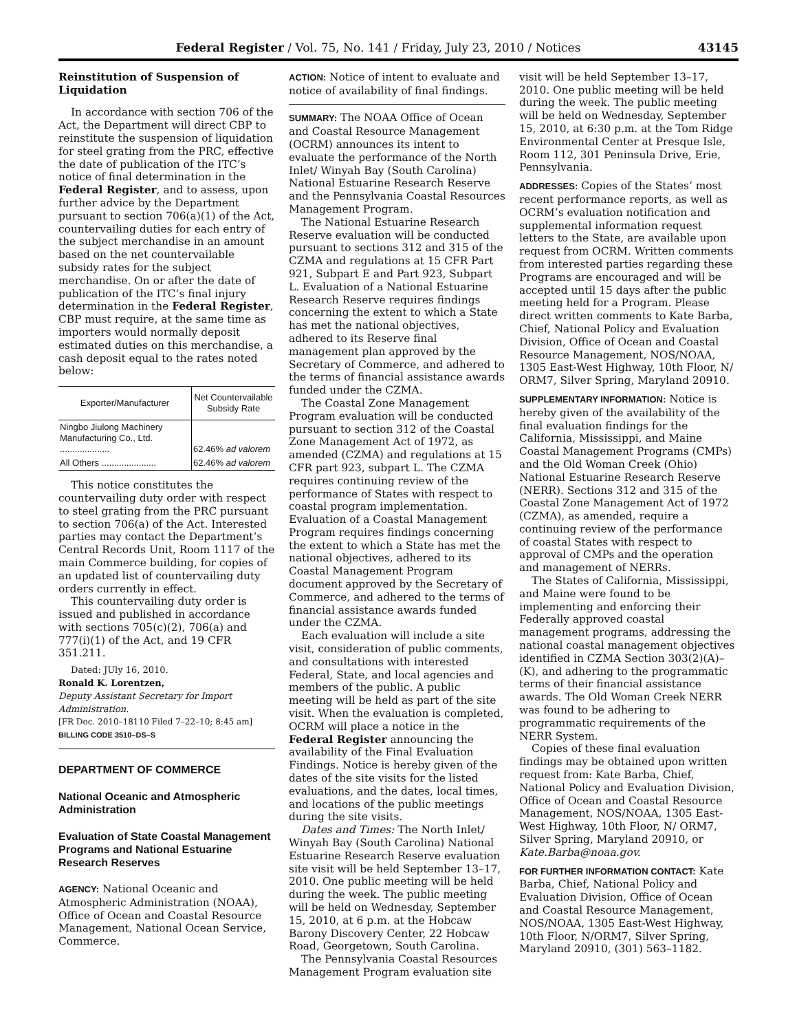Federal Register / Vol. 75, No. 141 / Friday, July 23, 2010 / Notices 43145
Reinstitution of Suspension of Liquidation
In accordance with section 706 of the Act, the Department will direct CBP to reinstitute the suspension of liquidation for steel grating from the PRC, effective the date of publication of the ITC’s notice of final determination in the Federal Register, and to assess, upon further advice by the Department pursuant to section 706(a)(1) of the Act, countervailing duties for each entry of the subject merchandise in an amount based on the net countervailable subsidy rates for the subject merchandise. On or after the date of publication of the ITC’s final injury determination in the Federal Register, CBP must require, at the same time as importers would normally deposit estimated duties on this merchandise, a cash deposit equal to the rates noted below:
| Exporter/Manufacturer | Net Countervailable Subsidy Rate |
| --- | --- |
| Ningbo Jiulong Machinery Manufacturing Co., Ltd. .................... | 62.46% ad valorem |
| All Others ...................... | 62.46% ad valorem |
This notice constitutes the countervailing duty order with respect to steel grating from the PRC pursuant to section 706(a) of the Act. Interested parties may contact the Department’s Central Records Unit, Room 1117 of the main Commerce building, for copies of an updated list of countervailing duty orders currently in effect.
This countervailing duty order is issued and published in accordance with sections 705(c)(2), 706(a) and 777(i)(1) of the Act, and 19 CFR 351.211.
Dated: JUly 16, 2010.
Ronald K. Lorentzen,
Deputy Assistant Secretary for Import Administration.
[FR Doc. 2010–18110 Filed 7–22–10; 8:45 am]
BILLING CODE 3510–DS–S
DEPARTMENT OF COMMERCE
National Oceanic and Atmospheric Administration
Evaluation of State Coastal Management Programs and National Estuarine Research Reserves
AGENCY: National Oceanic and Atmospheric Administration (NOAA), Office of Ocean and Coastal Resource Management, National Ocean Service, Commerce.
ACTION: Notice of intent to evaluate and notice of availability of final findings.
SUMMARY: The NOAA Office of Ocean and Coastal Resource Management (OCRM) announces its intent to evaluate the performance of the North Inlet/ Winyah Bay (South Carolina) National Estuarine Research Reserve and the Pennsylvania Coastal Resources Management Program.
The National Estuarine Research Reserve evaluation will be conducted pursuant to sections 312 and 315 of the CZMA and regulations at 15 CFR Part 921, Subpart E and Part 923, Subpart L. Evaluation of a National Estuarine Research Reserve requires findings concerning the extent to which a State has met the national objectives, adhered to its Reserve final management plan approved by the Secretary of Commerce, and adhered to the terms of financial assistance awards funded under the CZMA.
The Coastal Zone Management Program evaluation will be conducted pursuant to section 312 of the Coastal Zone Management Act of 1972, as amended (CZMA) and regulations at 15 CFR part 923, subpart L. The CZMA requires continuing review of the performance of States with respect to coastal program implementation. Evaluation of a Coastal Management Program requires findings concerning the extent to which a State has met the national objectives, adhered to its Coastal Management Program document approved by the Secretary of Commerce, and adhered to the terms of financial assistance awards funded under the CZMA.
Each evaluation will include a site visit, consideration of public comments, and consultations with interested Federal, State, and local agencies and members of the public. A public meeting will be held as part of the site visit. When the evaluation is completed, OCRM will place a notice in the Federal Register announcing the availability of the Final Evaluation Findings. Notice is hereby given of the dates of the site visits for the listed evaluations, and the dates, local times, and locations of the public meetings during the site visits.
Dates and Times: The North Inlet/ Winyah Bay (South Carolina) National Estuarine Research Reserve evaluation site visit will be held September 13–17, 2010. One public meeting will be held during the week. The public meeting will be held on Wednesday, September 15, 2010, at 6 p.m. at the Hobcaw Barony Discovery Center, 22 Hobcaw Road, Georgetown, South Carolina.
The Pennsylvania Coastal Resources Management Program evaluation site
visit will be held September 13–17, 2010. One public meeting will be held during the week. The public meeting will be held on Wednesday, September 15, 2010, at 6:30 p.m. at the Tom Ridge Environmental Center at Presque Isle, Room 112, 301 Peninsula Drive, Erie, Pennsylvania.
ADDRESSES: Copies of the States’ most recent performance reports, as well as OCRM’s evaluation notification and supplemental information request letters to the State, are available upon request from OCRM. Written comments from interested parties regarding these Programs are encouraged and will be accepted until 15 days after the public meeting held for a Program. Please direct written comments to Kate Barba, Chief, National Policy and Evaluation Division, Office of Ocean and Coastal Resource Management, NOS/NOAA, 1305 East-West Highway, 10th Floor, N/ ORM7, Silver Spring, Maryland 20910.
SUPPLEMENTARY INFORMATION: Notice is hereby given of the availability of the final evaluation findings for the California, Mississippi, and Maine Coastal Management Programs (CMPs) and the Old Woman Creek (Ohio) National Estuarine Research Reserve (NERR). Sections 312 and 315 of the Coastal Zone Management Act of 1972 (CZMA), as amended, require a continuing review of the performance of coastal States with respect to approval of CMPs and the operation and management of NERRs.
The States of California, Mississippi, and Maine were found to be implementing and enforcing their Federally approved coastal management programs, addressing the national coastal management objectives identified in CZMA Section 303(2)(A)–(K), and adhering to the programmatic terms of their financial assistance awards. The Old Woman Creek NERR was found to be adhering to programmatic requirements of the NERR System.
Copies of these final evaluation findings may be obtained upon written request from: Kate Barba, Chief, National Policy and Evaluation Division, Office of Ocean and Coastal Resource Management, NOS/NOAA, 1305 East-West Highway, 10th Floor, N/ ORM7, Silver Spring, Maryland 20910, or Kate.Barba@noaa.gov.
FOR FURTHER INFORMATION CONTACT: Kate Barba, Chief, National Policy and Evaluation Division, Office of Ocean and Coastal Resource Management, NOS/NOAA, 1305 East-West Highway, 10th Floor, N/ORM7, Silver Spring, Maryland 20910, (301) 563–1182.